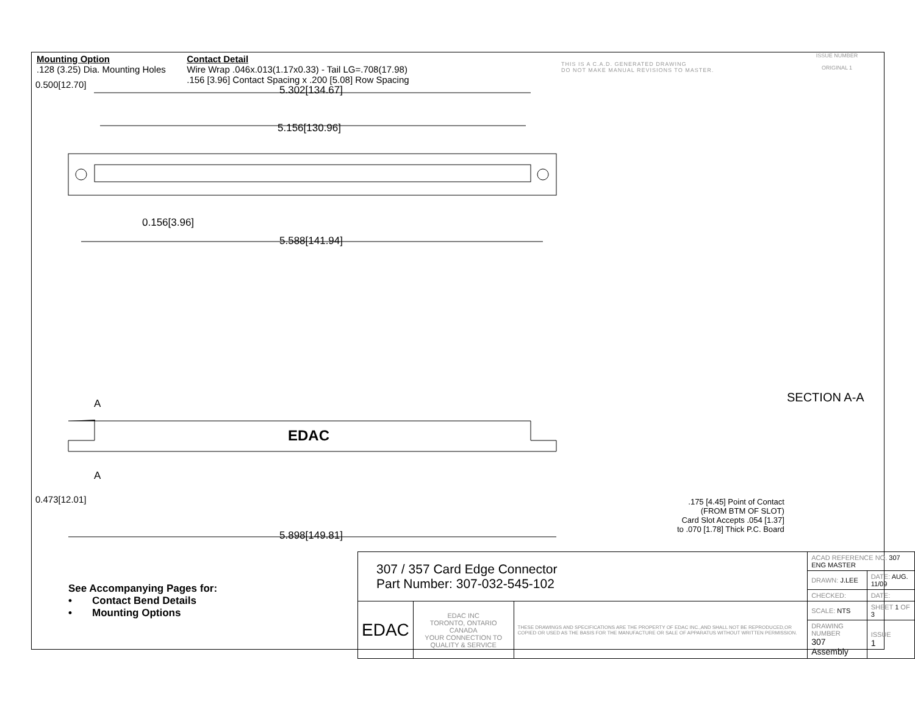Mounting Option
.128 (3.25) Dia. Mounting Holes
Contact Detail
Wire Wrap .046x.013(1.17x0.33) - Tail LG=.708(17.98)
.156 [3.96] Contact Spacing x .200 [5.08] Row Spacing
THIS IS A C.A.D. GENERATED DRAWING
DO NOT MAKE MANUAL REVISIONS TO MASTER.
ISSUE NUMBER
ORIGINAL 1
5.302[134.67]
5.156[130.96]
0.156[3.96]
5.588[141.94]
0.500[12.70]
A
EDAC
A
0.473[12.01]
5.898[149.81]
SECTION A-A
.175 [4.45] Point of Contact
(FROM BTM OF SLOT)
Card Slot Accepts .054 [1.37]
to .070 [1.78] Thick P.C. Board
See Accompanying Pages for:
• Contact Bend Details
• Mounting Options
| 307 / 357 Card Edge Connector Part Number: 307-032-545-102 | | | ACAD REFERENCE NO. 307 ENG MASTER | | |
| | | | DRAWN: J.LEE | DATE: AUG. 11/09 | |
| | | | CHECKED: | DATE: | |
| EDAC | EDAC INC TORONTO, ONTARIO CANADA YOUR CONNECTION TO QUALITY & SERVICE | THESE DRAWINGS AND SPECIFICATIONS ARE THE PROPERTY OF EDAC INC.,AND SHALL NOT BE REPRODUCED,OR COPIED OR USED AS THE BASIS FOR THE MANUFACTURE OR SALE OF APPARATUS WITHOUT WRITTEN PERMISSION. | SCALE: NTS | SHEET 1 OF 3 | |
| | | | DRAWING NUMBER 307 Assembly | | ISSUE 1 |